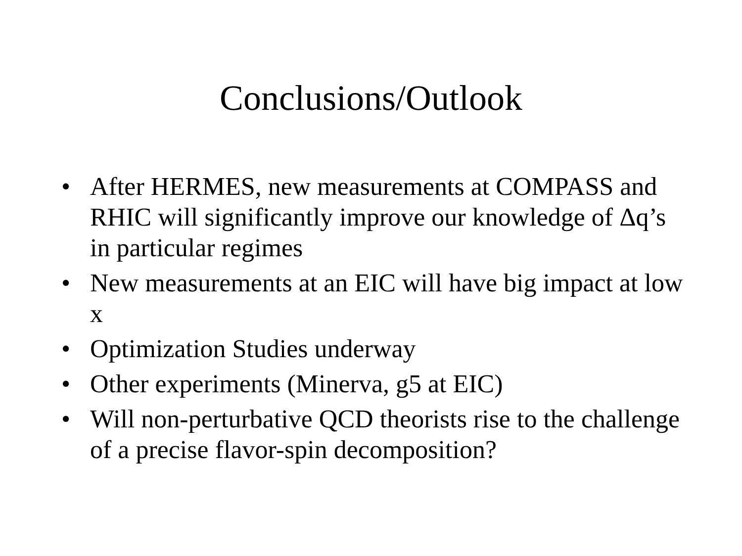Conclusions/Outlook
• After HERMES, new measurements at COMPASS and RHIC will significantly improve our knowledge of Δq’s in particular regimes
• New measurements at an EIC will have big impact at low x
• Optimization Studies underway
• Other experiments (Minerva, g5 at EIC)
• Will non-perturbative QCD theorists rise to the challenge of a precise flavor-spin decomposition?